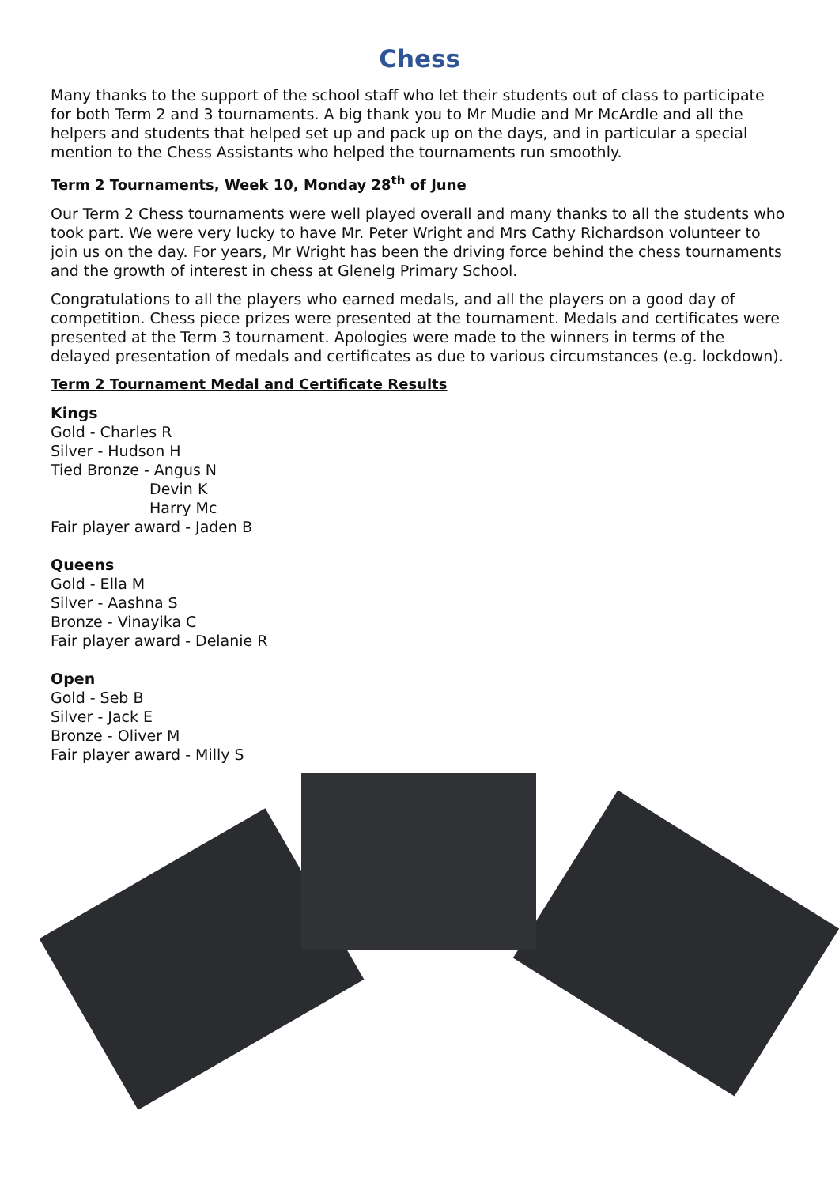Chess
Many thanks to the support of the school staff who let their students out of class to participate for both Term 2 and 3 tournaments. A big thank you to Mr Mudie and Mr McArdle and all the helpers and students that helped set up and pack up on the days, and in particular a special mention to the Chess Assistants who helped the tournaments run smoothly.
Term 2 Tournaments, Week 10, Monday 28<sup>th</sup> of June
Our Term 2 Chess tournaments were well played overall and many thanks to all the students who took part. We were very lucky to have Mr. Peter Wright and Mrs Cathy Richardson volunteer to join us on the day. For years, Mr Wright has been the driving force behind the chess tournaments and the growth of interest in chess at Glenelg Primary School.
Congratulations to all the players who earned medals, and all the players on a good day of competition. Chess piece prizes were presented at the tournament. Medals and certificates were presented at the Term 3 tournament. Apologies were made to the winners in terms of the delayed presentation of medals and certificates as due to various circumstances (e.g. lockdown).
Term 2 Tournament Medal and Certificate Results
Kings
Gold - Charles R
Silver - Hudson H
Tied Bronze - Angus N
Devin K
Harry Mc
Fair player award - Jaden B
Queens
Gold - Ella M
Silver - Aashna S
Bronze - Vinayika C
Fair player award - Delanie R
Open
Gold - Seb B
Silver - Jack E
Bronze - Oliver M
Fair player award - Milly S